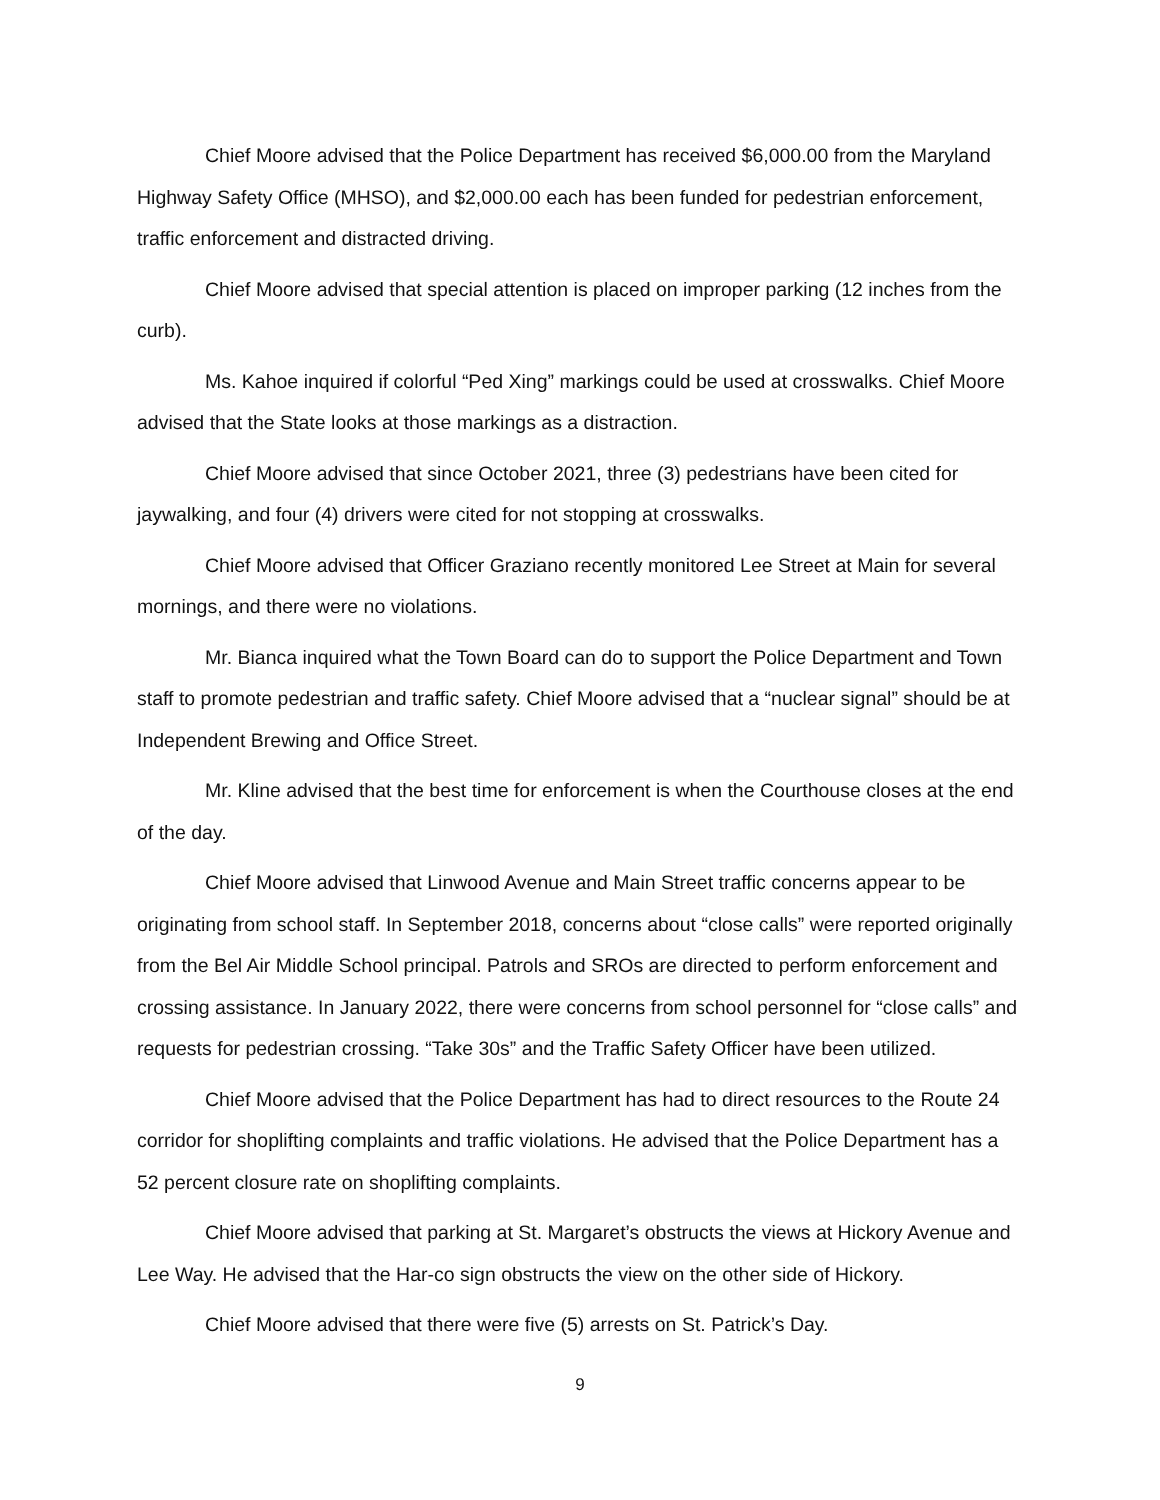Chief Moore advised that the Police Department has received $6,000.00 from the Maryland Highway Safety Office (MHSO), and $2,000.00 each has been funded for pedestrian enforcement, traffic enforcement and distracted driving.
Chief Moore advised that special attention is placed on improper parking (12 inches from the curb).
Ms. Kahoe inquired if colorful “Ped Xing” markings could be used at crosswalks. Chief Moore advised that the State looks at those markings as a distraction.
Chief Moore advised that since October 2021, three (3) pedestrians have been cited for jaywalking, and four (4) drivers were cited for not stopping at crosswalks.
Chief Moore advised that Officer Graziano recently monitored Lee Street at Main for several mornings, and there were no violations.
Mr. Bianca inquired what the Town Board can do to support the Police Department and Town staff to promote pedestrian and traffic safety. Chief Moore advised that a “nuclear signal” should be at Independent Brewing and Office Street.
Mr. Kline advised that the best time for enforcement is when the Courthouse closes at the end of the day.
Chief Moore advised that Linwood Avenue and Main Street traffic concerns appear to be originating from school staff. In September 2018, concerns about “close calls” were reported originally from the Bel Air Middle School principal. Patrols and SROs are directed to perform enforcement and crossing assistance. In January 2022, there were concerns from school personnel for “close calls” and requests for pedestrian crossing. “Take 30s” and the Traffic Safety Officer have been utilized.
Chief Moore advised that the Police Department has had to direct resources to the Route 24 corridor for shoplifting complaints and traffic violations. He advised that the Police Department has a 52 percent closure rate on shoplifting complaints.
Chief Moore advised that parking at St. Margaret’s obstructs the views at Hickory Avenue and Lee Way. He advised that the Har-co sign obstructs the view on the other side of Hickory.
Chief Moore advised that there were five (5) arrests on St. Patrick’s Day.
9